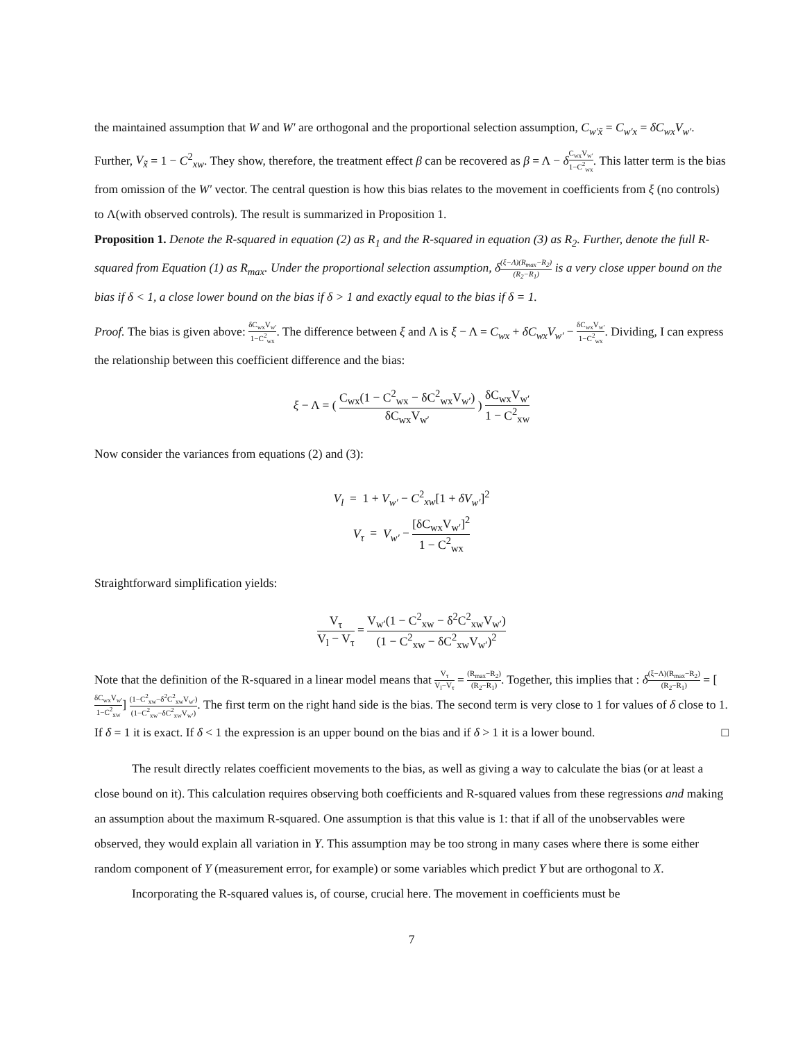the maintained assumption that W and W′ are orthogonal and the proportional selection assumption, C<sub>w′x̃</sub> = C<sub>w′x</sub> = δC<sub>wx</sub>V<sub>w′</sub>. Further, V<sub>x̃</sub> = 1 − C<sup>2</sup><sub>xw</sub>. They show, therefore, the treatment effect β can be recovered as β = Λ − δC<sub>wx</sub>V<sub>w′</sub> 1−C<sup>2</sup><sub>wx</sub>. This latter term is the bias from omission of the W′ vector. The central question is how this bias relates to the movement in coefficients from ξ (no controls) to Λ(with observed controls). The result is summarized in Proposition 1.
Proposition 1. Denote the R-squared in equation (2) as R<sub>1</sub> and the R-squared in equation (3) as R<sub>2</sub>. Further, denote the full R-squared from Equation (1) as R<sub>max</sub>. Under the proportional selection assumption, δ(ξ−Λ)(R<sub>max</sub>−R<sub>2</sub>) (R<sub>2</sub>−R<sub>1</sub>) is a very close upper bound on the bias if δ < 1, a close lower bound on the bias if δ > 1 and exactly equal to the bias if δ = 1.
Proof. The bias is given above: δC<sub>wx</sub>V<sub>w′</sub> 1−C<sup>2</sup><sub>wx</sub>. The difference between ξ and Λ is ξ − Λ = C<sub>wx</sub> + δC<sub>wx</sub>V<sub>w′</sub> − δC<sub>wx</sub>V<sub>w′</sub> 1−C<sup>2</sup><sub>wx</sub>. Dividing, I can express the relationship between this coefficient difference and the bias:
ξ − Λ = ( C<sub>wx</sub>(1 − C<sup>2</sup><sub>wx</sub> − δC<sup>2</sup><sub>wx</sub>V<sub>w′</sub>) δC<sub>wx</sub>V<sub>w′</sub> ) δC<sub>wx</sub>V<sub>w′</sub> 1 − C<sup>2</sup><sub>xw</sub>
Now consider the variances from equations (2) and (3):
V<sub>l</sub> = 1 + V<sub>w′</sub> − C<sup>2</sup><sub>xw</sub>[1 + δV<sub>w′</sub>]<sup>2</sup>
V<sub>τ</sub> = V<sub>w′</sub> − [δC<sub>wx</sub>V<sub>w′</sub>]<sup>2</sup> 1 − C<sup>2</sup><sub>wx</sub>
Straightforward simplification yields:
V<sub>τ</sub> V<sub>l</sub> − V<sub>τ</sub> = V<sub>w′</sub>(1 − C<sup>2</sup><sub>xw</sub> − δ<sup>2</sup>C<sup>2</sup><sub>xw</sub>V<sub>w′</sub>) (1 − C<sup>2</sup><sub>xw</sub> − δC<sup>2</sup><sub>xw</sub>V<sub>w′</sub>)<sup>2</sup>
Note that the definition of the R-squared in a linear model means that V<sub>τ</sub> V<sub>l</sub>−V<sub>τ</sub> = (R<sub>max</sub>−R<sub>2</sub>) (R<sub>2</sub>−R<sub>1</sub>). Together, this implies that : δ(ξ−Λ)(R<sub>max</sub>−R<sub>2</sub>) (R<sub>2</sub>−R<sub>1</sub>) = [δC<sub>wx</sub>V<sub>w′</sub> 1−C<sup>2</sup><sub>xw</sub>] (1−C<sup>2</sup><sub>xw</sub>−δ<sup>2</sup>C<sup>2</sup><sub>xw</sub>V<sub>w′</sub>) (1−C<sup>2</sup><sub>xw</sub>−δC<sup>2</sup><sub>xw</sub>V<sub>w′</sub>). The first term on the right hand side is the bias. The second term is very close to 1 for values of δ close to 1. If δ = 1 it is exact. If δ < 1 the expression is an upper bound on the bias and if δ > 1 it is a lower bound. □
The result directly relates coefficient movements to the bias, as well as giving a way to calculate the bias (or at least a close bound on it). This calculation requires observing both coefficients and R-squared values from these regressions and making an assumption about the maximum R-squared. One assumption is that this value is 1: that if all of the unobservables were observed, they would explain all variation in Y. This assumption may be too strong in many cases where there is some either random component of Y (measurement error, for example) or some variables which predict Y but are orthogonal to X.
Incorporating the R-squared values is, of course, crucial here. The movement in coefficients must be
7